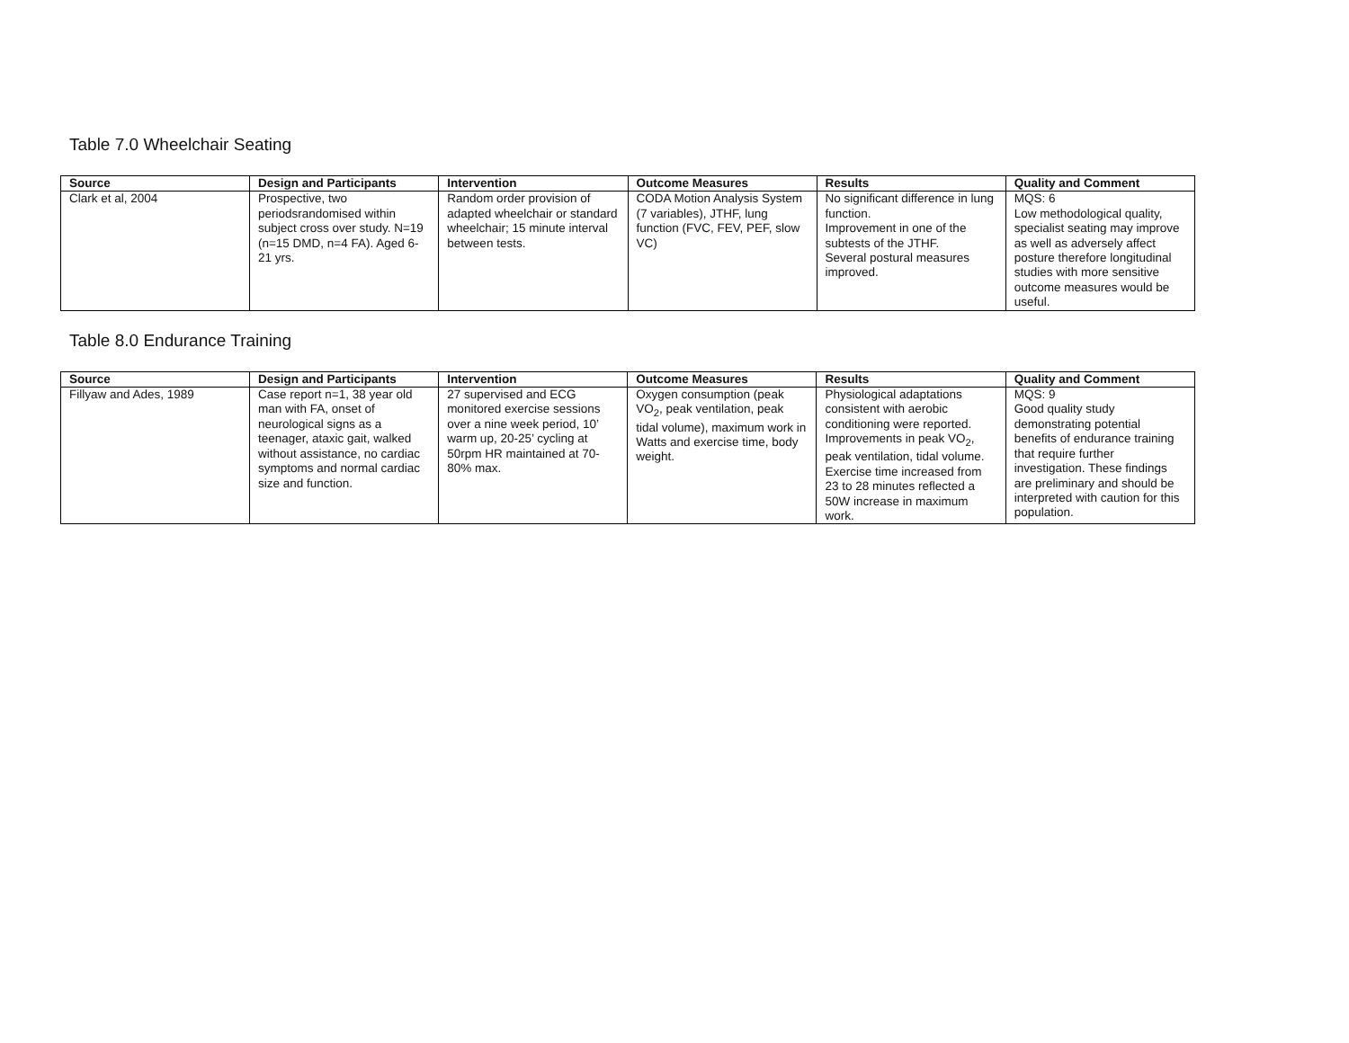Table 7.0 Wheelchair Seating
| Source | Design and Participants | Intervention | Outcome Measures | Results | Quality and Comment |
| --- | --- | --- | --- | --- | --- |
| Clark et al, 2004 | Prospective, two periodsrandomised within subject cross over study. N=19 (n=15 DMD, n=4 FA). Aged 6-21 yrs. | Random order provision of adapted wheelchair or standard wheelchair; 15 minute interval between tests. | CODA Motion Analysis System (7 variables), JTHF, lung function (FVC, FEV, PEF, slow VC) | No significant difference in lung function. Improvement in one of the subtests of the JTHF. Several postural measures improved. | MQS: 6 Low methodological quality, specialist seating may improve as well as adversely affect posture therefore longitudinal studies with more sensitive outcome measures would be useful. |
Table 8.0 Endurance Training
| Source | Design and Participants | Intervention | Outcome Measures | Results | Quality and Comment |
| --- | --- | --- | --- | --- | --- |
| Fillyaw and Ades, 1989 | Case report n=1, 38 year old man with FA, onset of neurological signs as a teenager, ataxic gait, walked without assistance, no cardiac symptoms and normal cardiac size and function. | 27 supervised and ECG monitored exercise sessions over a nine week period, 10’ warm up, 20-25’ cycling at 50rpm HR maintained at 70-80% max. | Oxygen consumption (peak VO<sub>2</sub>, peak ventilation, peak tidal volume), maximum work in Watts and exercise time, body weight. | Physiological adaptations consistent with aerobic conditioning were reported. Improvements in peak VO<sub>2</sub>, peak ventilation, tidal volume. Exercise time increased from 23 to 28 minutes reflected a 50W increase in maximum work. | MQS: 9 Good quality study demonstrating potential benefits of endurance training that require further investigation. These findings are preliminary and should be interpreted with caution for this population. |